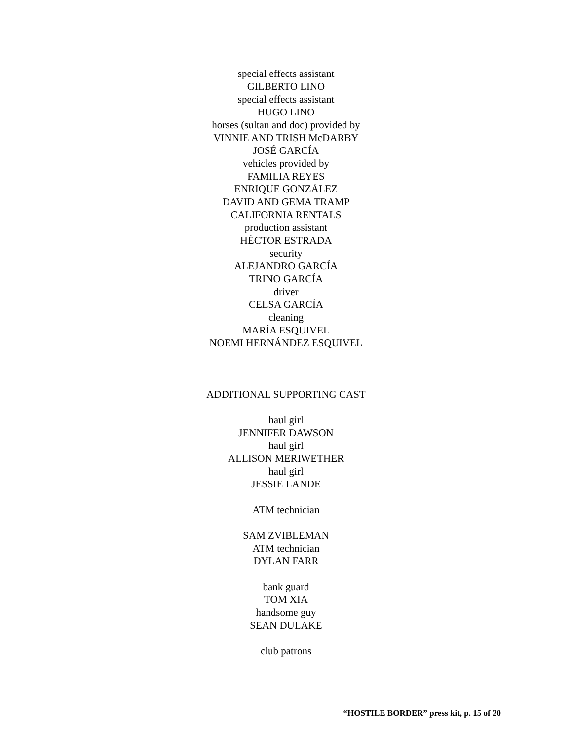special effects assistant
GILBERTO LINO
special effects assistant
HUGO LINO
horses (sultan and doc) provided by
VINNIE AND TRISH McDARBY
JOSÉ GARCÍA
vehicles provided by
FAMILIA REYES
ENRIQUE GONZÁLEZ
DAVID AND GEMA TRAMP
CALIFORNIA RENTALS
production assistant
HÉCTOR ESTRADA
security
ALEJANDRO GARCÍA
TRINO GARCÍA
driver
CELSA GARCÍA
cleaning
MARÍA ESQUIVEL
NOEMI HERNÁNDEZ ESQUIVEL
ADDITIONAL SUPPORTING CAST
haul girl
JENNIFER DAWSON
haul girl
ALLISON MERIWETHER
haul girl
JESSIE LANDE
ATM technician
SAM ZVIBLEMAN
ATM technician
DYLAN FARR
bank guard
TOM XIA
handsome guy
SEAN DULAKE
club patrons
“HOSTILE BORDER” press kit, p. 15 of 20